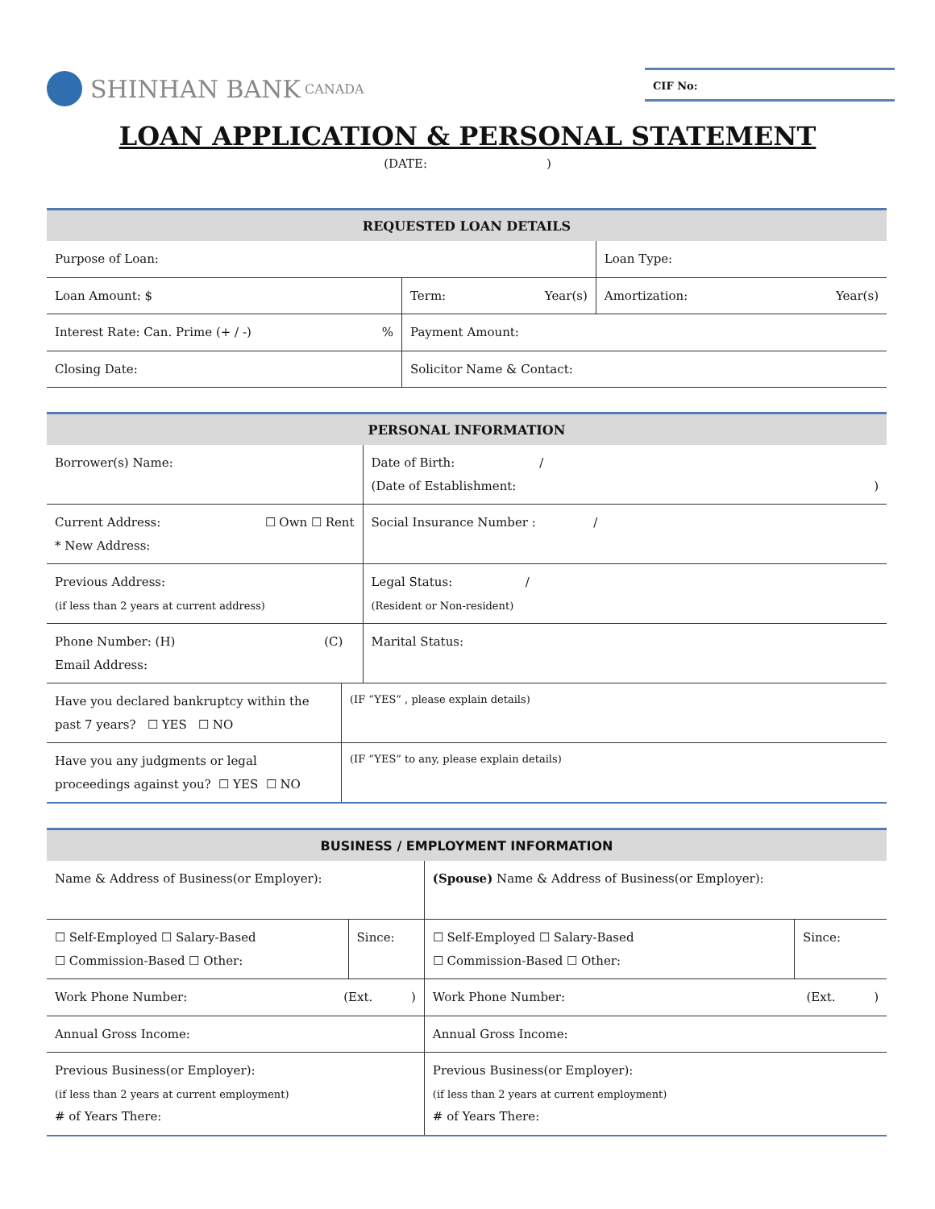SHINHAN BANK CANADA
CIF No:
LOAN APPLICATION & PERSONAL STATEMENT
(DATE: )
| REQUESTED LOAN DETAILS | | |
| --- | --- | --- |
| Purpose of Loan: | | Loan Type: |
| Loan Amount: $ | Term: Year(s) | Amortization: Year(s) |
| Interest Rate: Can. Prime (+ / -) % | Payment Amount: | |
| Closing Date: | Solicitor Name & Contact: | |
| PERSONAL INFORMATION | | |
| --- | --- | --- |
| Borrower(s) Name: | | Date of Birth: / (Date of Establishment: ) |
| Current Address: ☐ Own ☐ Rent * New Address: | | Social Insurance Number : / |
| Previous Address: (if less than 2 years at current address) | | Legal Status: / (Resident or Non-resident) |
| Phone Number: (H) (C) Email Address: | | Marital Status: |
| Have you declared bankruptcy within the past 7 years? ☐ YES ☐ NO | (IF “YES” , please explain details) | |
| Have you any judgments or legal proceedings against you? ☐ YES ☐ NO | (IF “YES” to any, please explain details) | |
| BUSINESS / EMPLOYMENT INFORMATION | | | |
| --- | --- | --- | --- |
| Name & Address of Business(or Employer): | | (Spouse) Name & Address of Business(or Employer): | |
| ☐ Self-Employed ☐ Salary-Based ☐ Commission-Based ☐ Other: | Since: | ☐ Self-Employed ☐ Salary-Based ☐ Commission-Based ☐ Other: | Since: |
| Work Phone Number: (Ext. ) | | Work Phone Number: (Ext. ) | |
| Annual Gross Income: | | Annual Gross Income: | |
| Previous Business(or Employer): (if less than 2 years at current employment) # of Years There: | | Previous Business(or Employer): (if less than 2 years at current employment) # of Years There: | |